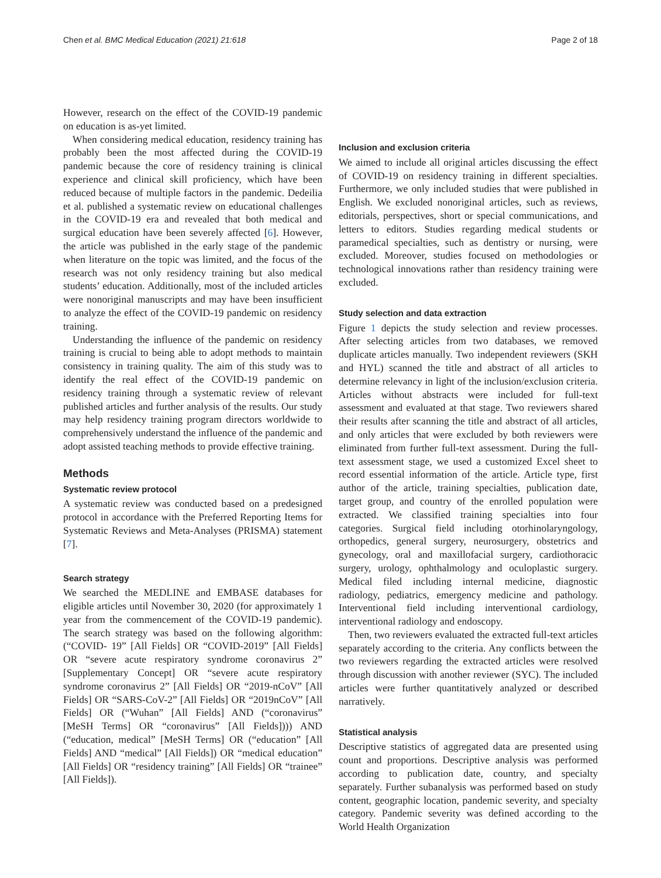Chen et al. BMC Medical Education (2021) 21:618
Page 2 of 18
However, research on the effect of the COVID-19 pandemic on education is as-yet limited.
When considering medical education, residency training has probably been the most affected during the COVID-19 pandemic because the core of residency training is clinical experience and clinical skill proficiency, which have been reduced because of multiple factors in the pandemic. Dedeilia et al. published a systematic review on educational challenges in the COVID-19 era and revealed that both medical and surgical education have been severely affected [6]. However, the article was published in the early stage of the pandemic when literature on the topic was limited, and the focus of the research was not only residency training but also medical students’ education. Additionally, most of the included articles were nonoriginal manuscripts and may have been insufficient to analyze the effect of the COVID-19 pandemic on residency training.
Understanding the influence of the pandemic on residency training is crucial to being able to adopt methods to maintain consistency in training quality. The aim of this study was to identify the real effect of the COVID-19 pandemic on residency training through a systematic review of relevant published articles and further analysis of the results. Our study may help residency training program directors worldwide to comprehensively understand the influence of the pandemic and adopt assisted teaching methods to provide effective training.
Methods
Systematic review protocol
A systematic review was conducted based on a predesigned protocol in accordance with the Preferred Reporting Items for Systematic Reviews and Meta-Analyses (PRISMA) statement [7].
Search strategy
We searched the MEDLINE and EMBASE databases for eligible articles until November 30, 2020 (for approximately 1 year from the commencement of the COVID-19 pandemic). The search strategy was based on the following algorithm: (“COVID- 19” [All Fields] OR “COVID-2019” [All Fields] OR “severe acute respiratory syndrome coronavirus 2” [Supplementary Concept] OR “severe acute respiratory syndrome coronavirus 2” [All Fields] OR “2019-nCoV” [All Fields] OR “SARS-CoV-2” [All Fields] OR “2019nCoV” [All Fields] OR (“Wuhan” [All Fields] AND (“coronavirus” [MeSH Terms] OR “coronavirus” [All Fields]))) AND (“education, medical” [MeSH Terms] OR (“education” [All Fields] AND “medical” [All Fields]) OR “medical education” [All Fields] OR “residency training” [All Fields] OR “trainee” [All Fields]).
Inclusion and exclusion criteria
We aimed to include all original articles discussing the effect of COVID-19 on residency training in different specialties. Furthermore, we only included studies that were published in English. We excluded nonoriginal articles, such as reviews, editorials, perspectives, short or special communications, and letters to editors. Studies regarding medical students or paramedical specialties, such as dentistry or nursing, were excluded. Moreover, studies focused on methodologies or technological innovations rather than residency training were excluded.
Study selection and data extraction
Figure 1 depicts the study selection and review processes. After selecting articles from two databases, we removed duplicate articles manually. Two independent reviewers (SKH and HYL) scanned the title and abstract of all articles to determine relevancy in light of the inclusion/exclusion criteria. Articles without abstracts were included for full-text assessment and evaluated at that stage. Two reviewers shared their results after scanning the title and abstract of all articles, and only articles that were excluded by both reviewers were eliminated from further full-text assessment. During the full-text assessment stage, we used a customized Excel sheet to record essential information of the article. Article type, first author of the article, training specialties, publication date, target group, and country of the enrolled population were extracted. We classified training specialties into four categories. Surgical field including otorhinolaryngology, orthopedics, general surgery, neurosurgery, obstetrics and gynecology, oral and maxillofacial surgery, cardiothoracic surgery, urology, ophthalmology and oculoplastic surgery. Medical filed including internal medicine, diagnostic radiology, pediatrics, emergency medicine and pathology. Interventional field including interventional cardiology, interventional radiology and endoscopy.
Then, two reviewers evaluated the extracted full-text articles separately according to the criteria. Any conflicts between the two reviewers regarding the extracted articles were resolved through discussion with another reviewer (SYC). The included articles were further quantitatively analyzed or described narratively.
Statistical analysis
Descriptive statistics of aggregated data are presented using count and proportions. Descriptive analysis was performed according to publication date, country, and specialty separately. Further subanalysis was performed based on study content, geographic location, pandemic severity, and specialty category. Pandemic severity was defined according to the World Health Organization